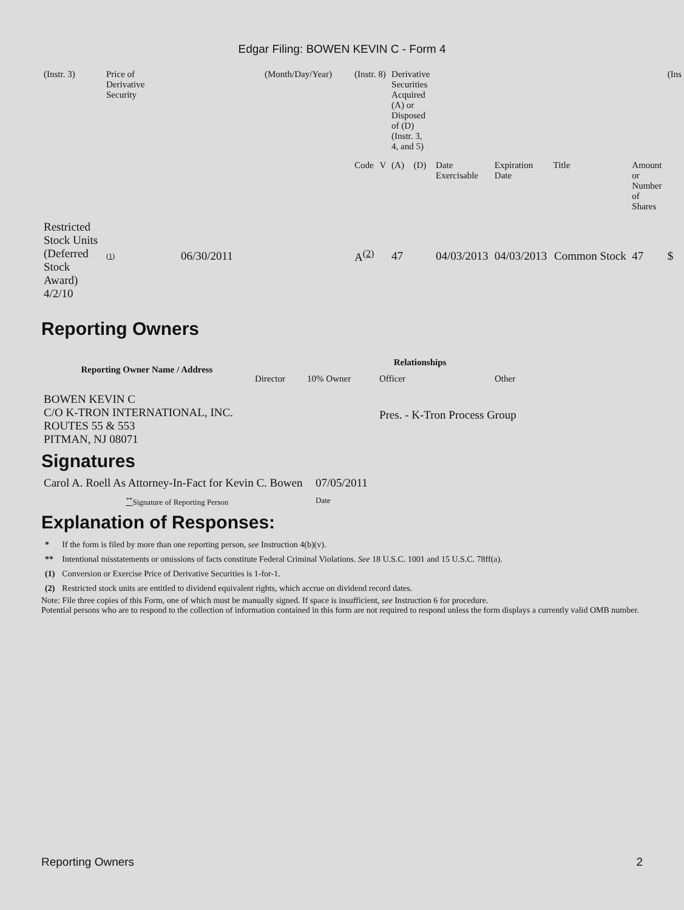Edgar Filing: BOWEN KEVIN C - Form 4
| (Instr. 3) | Price of Derivative Security | | (Month/Day/Year) | (Instr. 8) | | Derivative Securities Acquired (A) or Disposed of (D) (Instr. 3, 4, and 5) | | | | | | (Ins |
| | | | | Code | V | (A) | (D) | Date Exercisable | Expiration Date | Title | Amount or Number of Shares | |
| Restricted Stock Units (Deferred Stock Award) 4/2/10 | (1) | 06/30/2011 | | A<sup>(2)</sup> | | 47 | | 04/03/2013 | 04/03/2013 | Common Stock | 47 | $ |
Reporting Owners
| Reporting Owner Name / Address | Relationships | | | |
| --- | --- | --- | --- | --- |
| | Director | 10% Owner | Officer | Other |
| BOWEN KEVIN C C/O K-TRON INTERNATIONAL, INC. ROUTES 55 & 553 PITMAN, NJ 08071 | | | Pres. - K-Tron Process Group | |
Signatures
| Carol A. Roell As Attorney-In-Fact for Kevin C. Bowen | 07/05/2011 |
| <sup>**</sup> Signature of Reporting Person | Date |
Explanation of Responses:
| * | If the form is filed by more than one reporting person, see Instruction 4(b)(v). |
| ** | Intentional misstatements or omissions of facts constitute Federal Criminal Violations. See 18 U.S.C. 1001 and 15 U.S.C. 78ff(a). |
| (1) | Conversion or Exercise Price of Derivative Securities is 1-for-1. |
| (2) | Restricted stock units are entitled to dividend equivalent rights, which accrue on dividend record dates. |
Note: File three copies of this Form, one of which must be manually signed. If space is insufficient, see Instruction 6 for procedure.
Potential persons who are to respond to the collection of information contained in this form are not required to respond unless the form displays a currently valid OMB number.
Reporting Owners 2